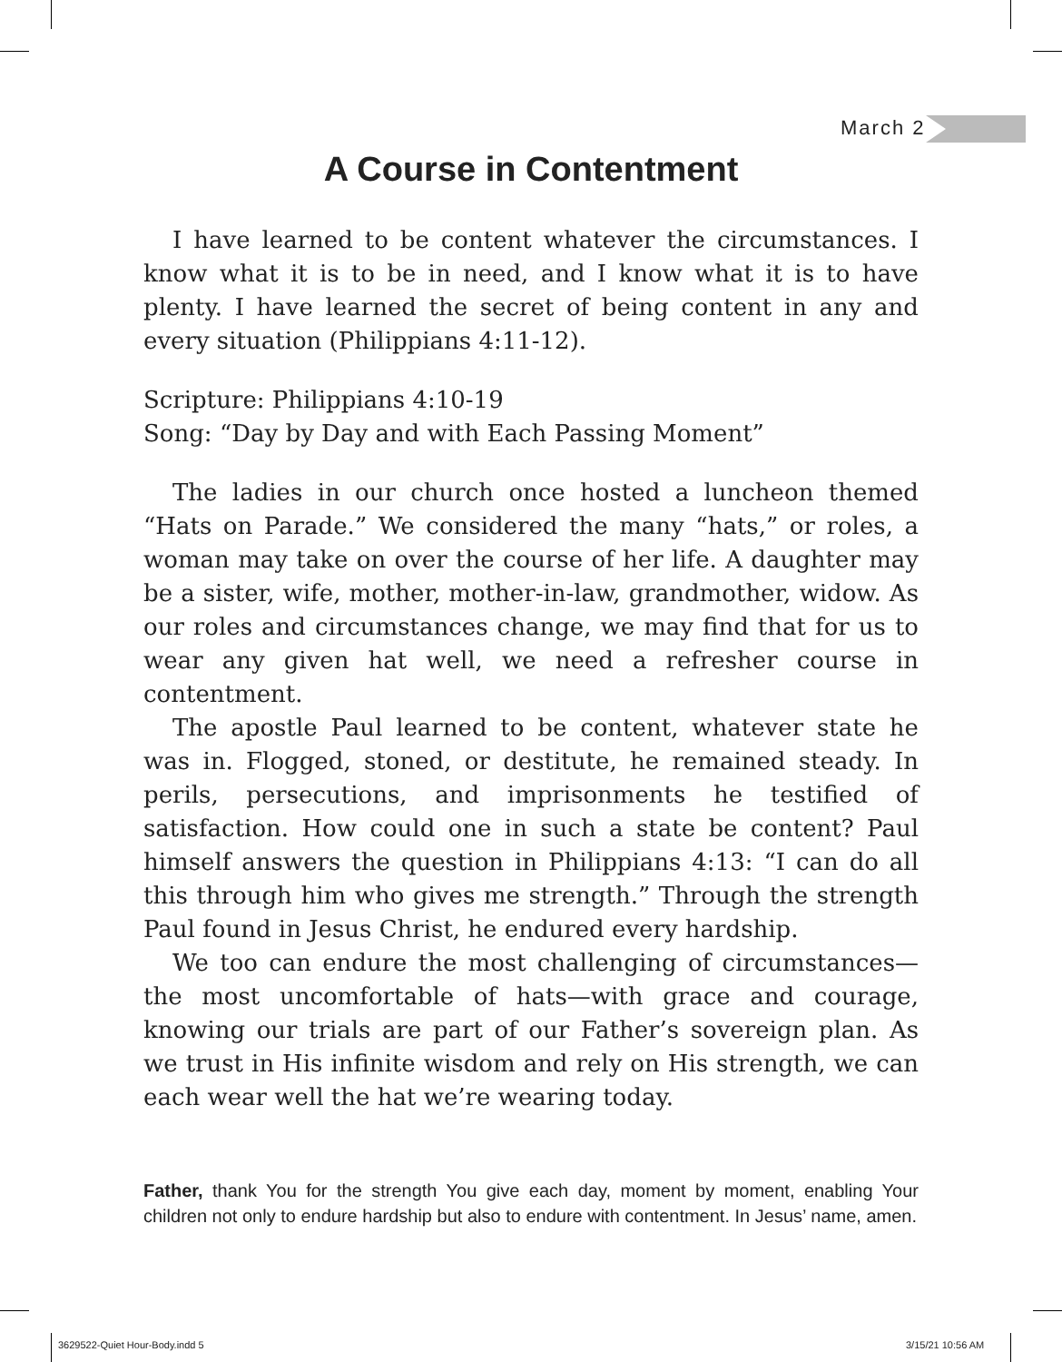March 2
A Course in Contentment
I have learned to be content whatever the circumstances. I know what it is to be in need, and I know what it is to have plenty. I have learned the secret of being content in any and every situation (Philippians 4:11-12).
Scripture: Philippians 4:10-19
Song: “Day by Day and with Each Passing Moment”
The ladies in our church once hosted a luncheon themed “Hats on Parade.” We considered the many “hats,” or roles, a woman may take on over the course of her life. A daughter may be a sister, wife, mother, mother-in-law, grandmother, widow. As our roles and circumstances change, we may find that for us to wear any given hat well, we need a refresher course in contentment.
The apostle Paul learned to be content, whatever state he was in. Flogged, stoned, or destitute, he remained steady. In perils, persecutions, and imprisonments he testified of satisfaction. How could one in such a state be content? Paul himself answers the question in Philippians 4:13: “I can do all this through him who gives me strength.” Through the strength Paul found in Jesus Christ, he endured every hardship.
We too can endure the most challenging of circumstances—the most uncomfortable of hats—with grace and courage, knowing our trials are part of our Father’s sovereign plan. As we trust in His infinite wisdom and rely on His strength, we can each wear well the hat we’re wearing today.
Father, thank You for the strength You give each day, moment by moment, enabling Your children not only to endure hardship but also to endure with contentment. In Jesus’ name, amen.
3629522-Quiet Hour-Body.indd 5 3/15/21 10:56 AM